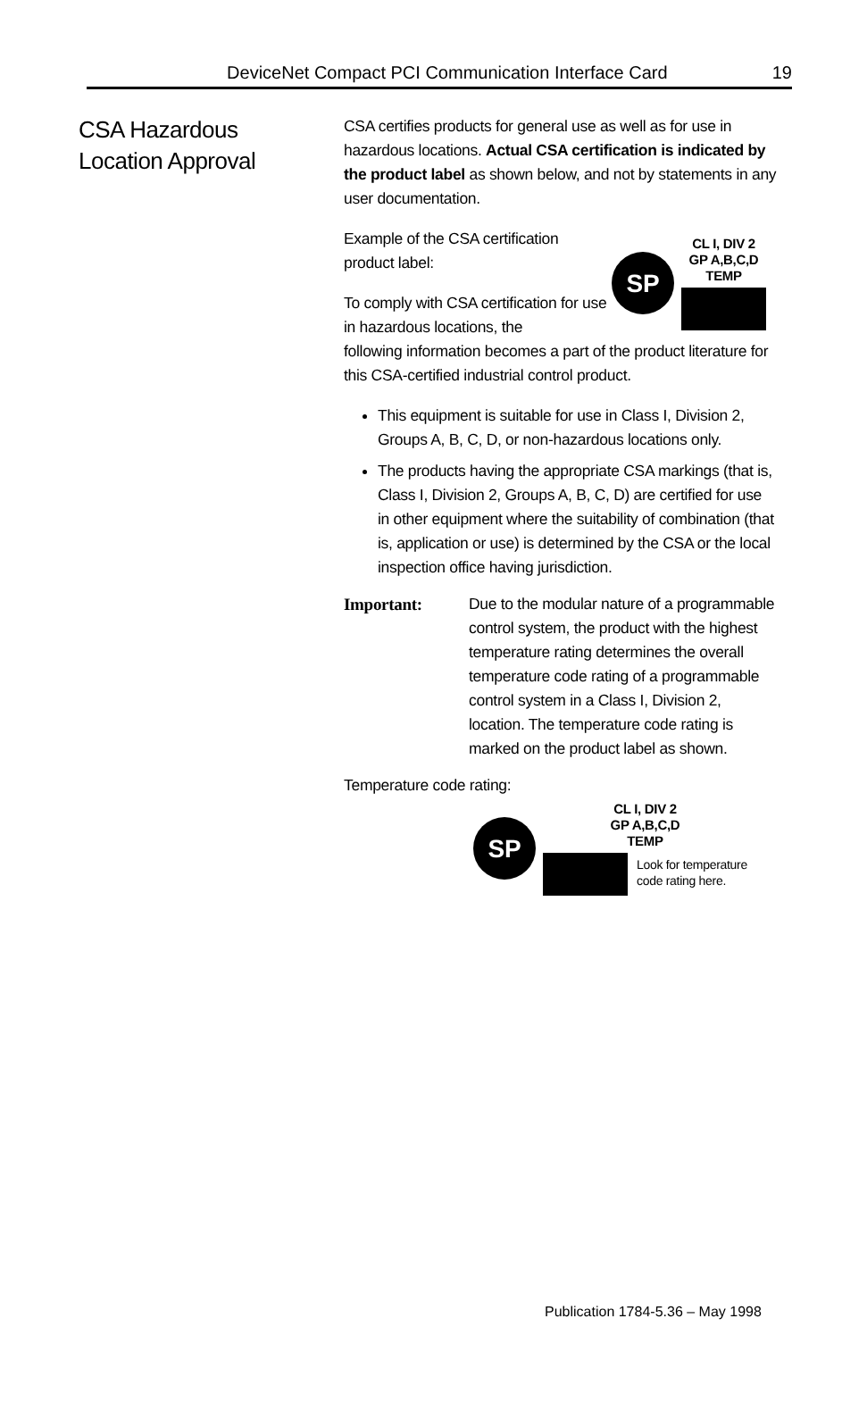DeviceNet Compact PCI Communication Interface Card 19
CSA Hazardous
Location Approval
CSA certifies products for general use as well as for use in hazardous locations. Actual CSA certification is indicated by the product label as shown below, and not by statements in any user documentation.
Example of the CSA certification product label:
To comply with CSA certification for use in hazardous locations, the
SP
CL I, DIV 2
GP A,B,C,D
TEMP
following information becomes a part of the product literature for this CSA-certified industrial control product.
This equipment is suitable for use in Class I, Division 2, Groups A, B, C, D, or non-hazardous locations only.
The products having the appropriate CSA markings (that is, Class I, Division 2, Groups A, B, C, D) are certified for use in other equipment where the suitability of combination (that is, application or use) is determined by the CSA or the local inspection office having jurisdiction.
Important: Due to the modular nature of a programmable control system, the product with the highest temperature rating determines the overall temperature code rating of a programmable control system in a Class I, Division 2, location. The temperature code rating is marked on the product label as shown.
Temperature code rating:
SP
CL I, DIV 2
GP A,B,C,D
TEMP
Look for temperature
code rating here.
Publication 1784-5.36 – May 1998